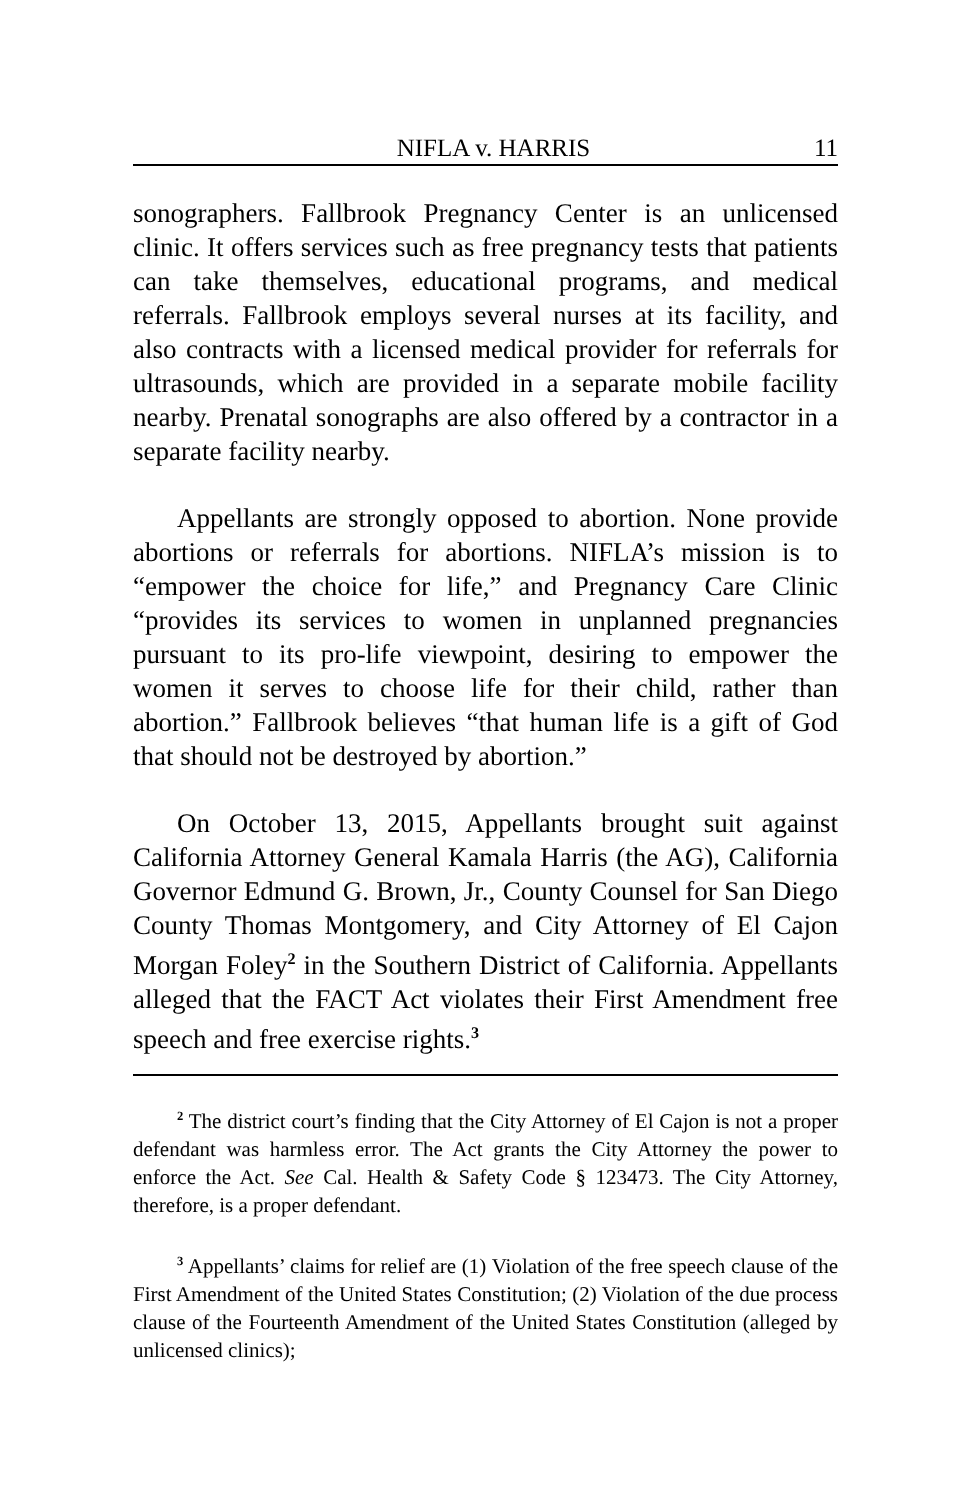NIFLA v. HARRIS 11
sonographers. Fallbrook Pregnancy Center is an unlicensed clinic. It offers services such as free pregnancy tests that patients can take themselves, educational programs, and medical referrals. Fallbrook employs several nurses at its facility, and also contracts with a licensed medical provider for referrals for ultrasounds, which are provided in a separate mobile facility nearby. Prenatal sonographs are also offered by a contractor in a separate facility nearby.
Appellants are strongly opposed to abortion. None provide abortions or referrals for abortions. NIFLA’s mission is to “empower the choice for life,” and Pregnancy Care Clinic “provides its services to women in unplanned pregnancies pursuant to its pro-life viewpoint, desiring to empower the women it serves to choose life for their child, rather than abortion.” Fallbrook believes “that human life is a gift of God that should not be destroyed by abortion.”
On October 13, 2015, Appellants brought suit against California Attorney General Kamala Harris (the AG), California Governor Edmund G. Brown, Jr., County Counsel for San Diego County Thomas Montgomery, and City Attorney of El Cajon Morgan Foley<sup>2</sup> in the Southern District of California. Appellants alleged that the FACT Act violates their First Amendment free speech and free exercise rights.<sup>3</sup>
<sup>2</sup> The district court’s finding that the City Attorney of El Cajon is not a proper defendant was harmless error. The Act grants the City Attorney the power to enforce the Act. See Cal. Health & Safety Code § 123473. The City Attorney, therefore, is a proper defendant.
<sup>3</sup> Appellants’ claims for relief are (1) Violation of the free speech clause of the First Amendment of the United States Constitution; (2) Violation of the due process clause of the Fourteenth Amendment of the United States Constitution (alleged by unlicensed clinics);